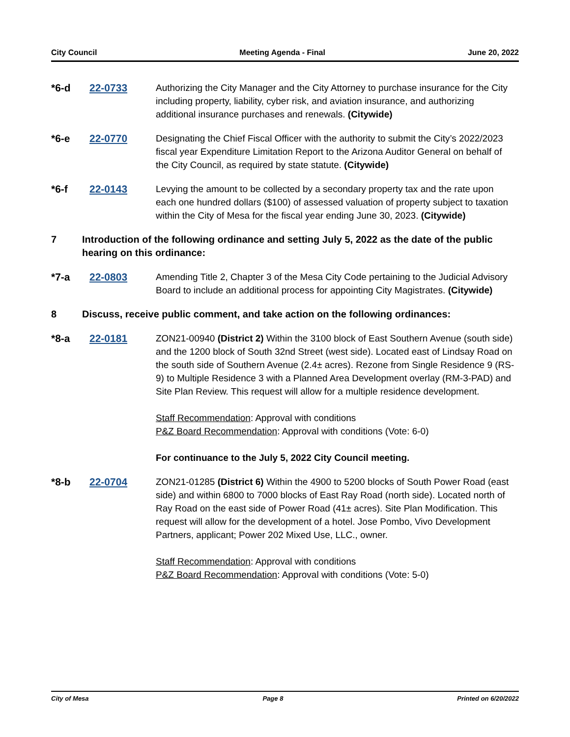City Council Meeting Agenda - Final June 20, 2022
*6-d 22-0733 Authorizing the City Manager and the City Attorney to purchase insurance for the City including property, liability, cyber risk, and aviation insurance, and authorizing additional insurance purchases and renewals. (Citywide)
*6-e 22-0770 Designating the Chief Fiscal Officer with the authority to submit the City’s 2022/2023 fiscal year Expenditure Limitation Report to the Arizona Auditor General on behalf of the City Council, as required by state statute. (Citywide)
*6-f 22-0143 Levying the amount to be collected by a secondary property tax and the rate upon each one hundred dollars ($100) of assessed valuation of property subject to taxation within the City of Mesa for the fiscal year ending June 30, 2023. (Citywide)
7 Introduction of the following ordinance and setting July 5, 2022 as the date of the public hearing on this ordinance:
*7-a 22-0803 Amending Title 2, Chapter 3 of the Mesa City Code pertaining to the Judicial Advisory Board to include an additional process for appointing City Magistrates. (Citywide)
8 Discuss, receive public comment, and take action on the following ordinances:
*8-a 22-0181 ZON21-00940 (District 2) Within the 3100 block of East Southern Avenue (south side) and the 1200 block of South 32nd Street (west side). Located east of Lindsay Road on the south side of Southern Avenue (2.4± acres). Rezone from Single Residence 9 (RS-9) to Multiple Residence 3 with a Planned Area Development overlay (RM-3-PAD) and Site Plan Review. This request will allow for a multiple residence development.
Staff Recommendation: Approval with conditions
P&Z Board Recommendation: Approval with conditions (Vote: 6-0)
For continuance to the July 5, 2022 City Council meeting.
*8-b 22-0704 ZON21-01285 (District 6) Within the 4900 to 5200 blocks of South Power Road (east side) and within 6800 to 7000 blocks of East Ray Road (north side). Located north of Ray Road on the east side of Power Road (41± acres). Site Plan Modification. This request will allow for the development of a hotel. Jose Pombo, Vivo Development Partners, applicant; Power 202 Mixed Use, LLC., owner.
Staff Recommendation: Approval with conditions
P&Z Board Recommendation: Approval with conditions (Vote: 5-0)
City of Mesa Page 8 Printed on 6/20/2022